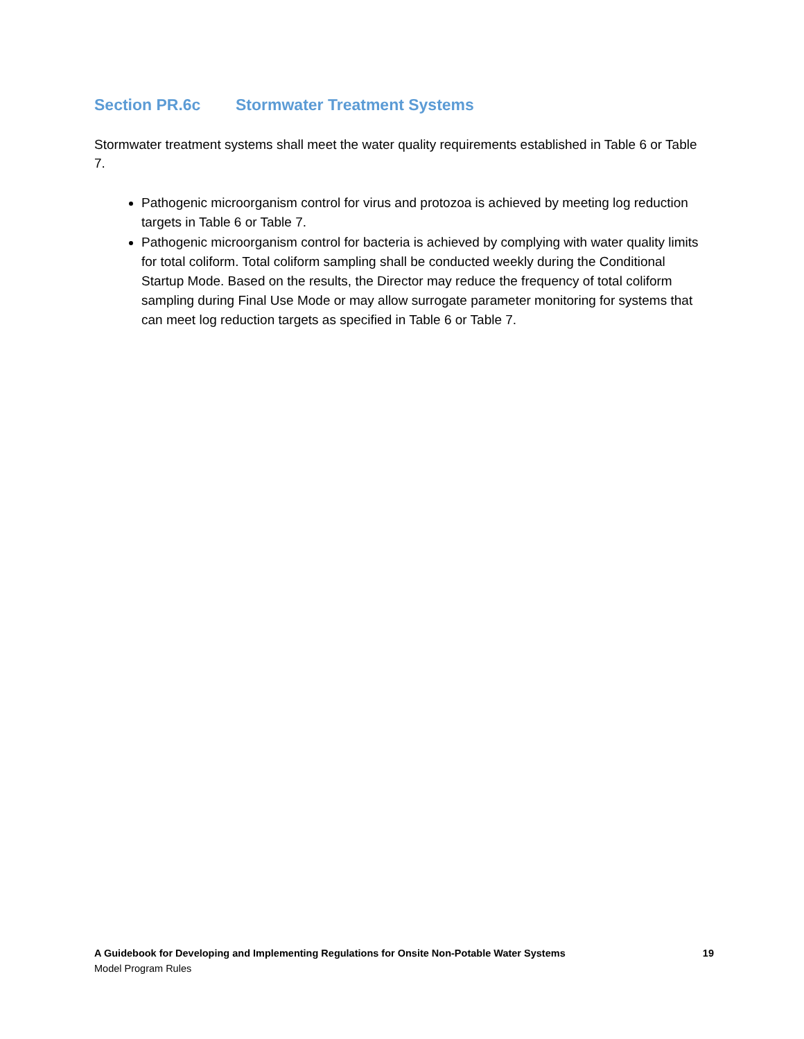Section PR.6c Stormwater Treatment Systems
Stormwater treatment systems shall meet the water quality requirements established in Table 6 or Table 7.
Pathogenic microorganism control for virus and protozoa is achieved by meeting log reduction targets in Table 6 or Table 7.
Pathogenic microorganism control for bacteria is achieved by complying with water quality limits for total coliform. Total coliform sampling shall be conducted weekly during the Conditional Startup Mode. Based on the results, the Director may reduce the frequency of total coliform sampling during Final Use Mode or may allow surrogate parameter monitoring for systems that can meet log reduction targets as specified in Table 6 or Table 7.
A Guidebook for Developing and Implementing Regulations for Onsite Non-Potable Water Systems 19
Model Program Rules